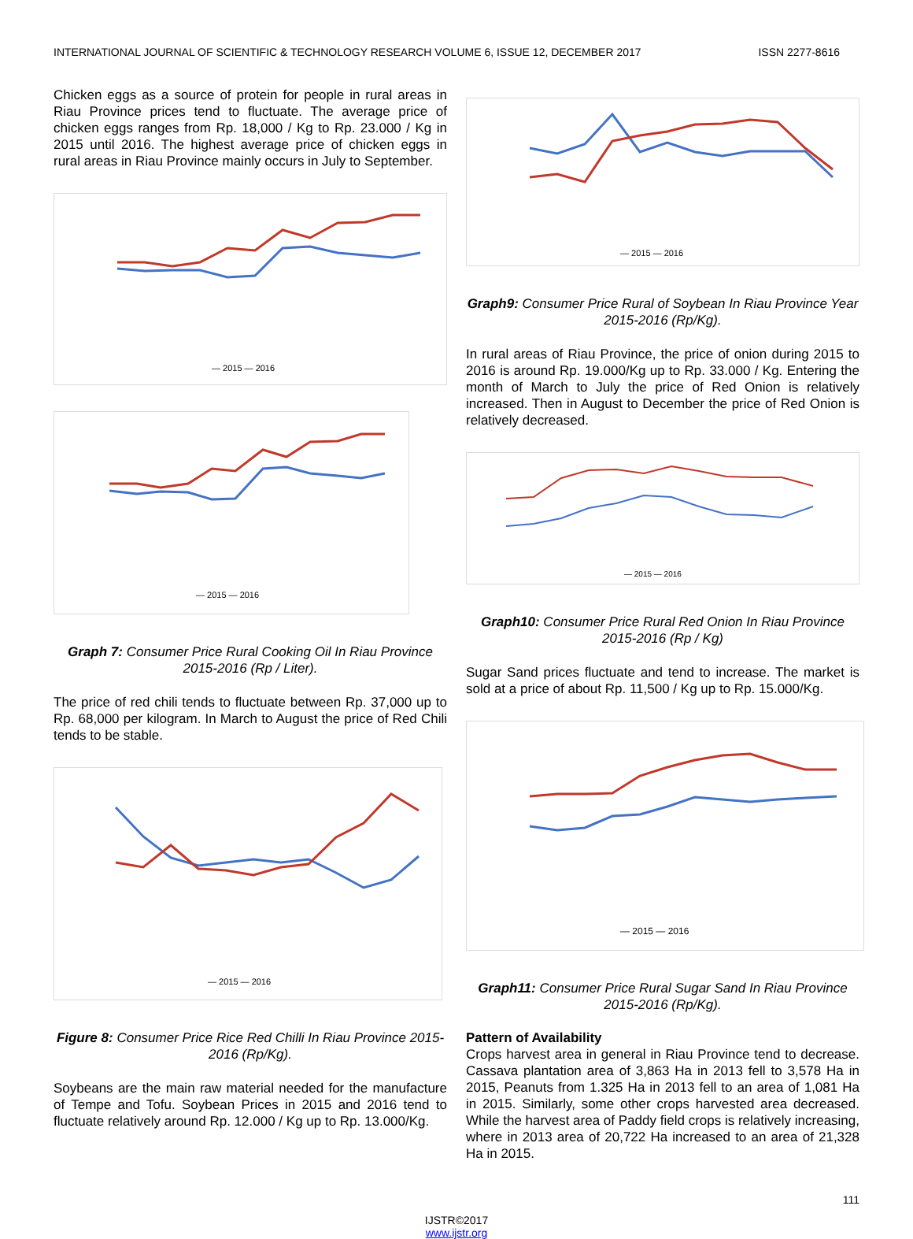INTERNATIONAL JOURNAL OF SCIENTIFIC & TECHNOLOGY RESEARCH VOLUME 6, ISSUE 12, DECEMBER 2017 ISSN 2277-8616
Chicken eggs as a source of protein for people in rural areas in Riau Province prices tend to fluctuate. The average price of chicken eggs ranges from Rp. 18,000 / Kg to Rp. 23.000 / Kg in 2015 until 2016. The highest average price of chicken eggs in rural areas in Riau Province mainly occurs in July to September.
— 2015 — 2016
— 2015 — 2016
Graph 7: Consumer Price Rural Cooking Oil In Riau Province 2015-2016 (Rp / Liter).
The price of red chili tends to fluctuate between Rp. 37,000 up to Rp. 68,000 per kilogram. In March to August the price of Red Chili tends to be stable.
— 2015 — 2016
Figure 8: Consumer Price Rice Red Chilli In Riau Province 2015-2016 (Rp/Kg).
Soybeans are the main raw material needed for the manufacture of Tempe and Tofu. Soybean Prices in 2015 and 2016 tend to fluctuate relatively around Rp. 12.000 / Kg up to Rp. 13.000/Kg.
— 2015 — 2016
Graph9: Consumer Price Rural of Soybean In Riau Province Year 2015-2016 (Rp/Kg).
In rural areas of Riau Province, the price of onion during 2015 to 2016 is around Rp. 19.000/Kg up to Rp. 33.000 / Kg. Entering the month of March to July the price of Red Onion is relatively increased. Then in August to December the price of Red Onion is relatively decreased.
— 2015 — 2016
Graph10: Consumer Price Rural Red Onion In Riau Province 2015-2016 (Rp / Kg)
Sugar Sand prices fluctuate and tend to increase. The market is sold at a price of about Rp. 11,500 / Kg up to Rp. 15.000/Kg.
— 2015 — 2016
Graph11: Consumer Price Rural Sugar Sand In Riau Province 2015-2016 (Rp/Kg).
Pattern of Availability
Crops harvest area in general in Riau Province tend to decrease. Cassava plantation area of 3,863 Ha in 2013 fell to 3,578 Ha in 2015, Peanuts from 1.325 Ha in 2013 fell to an area of 1,081 Ha in 2015. Similarly, some other crops harvested area decreased. While the harvest area of Paddy field crops is relatively increasing, where in 2013 area of 20,722 Ha increased to an area of 21,328 Ha in 2015.
111
IJSTR©2017
www.ijstr.org